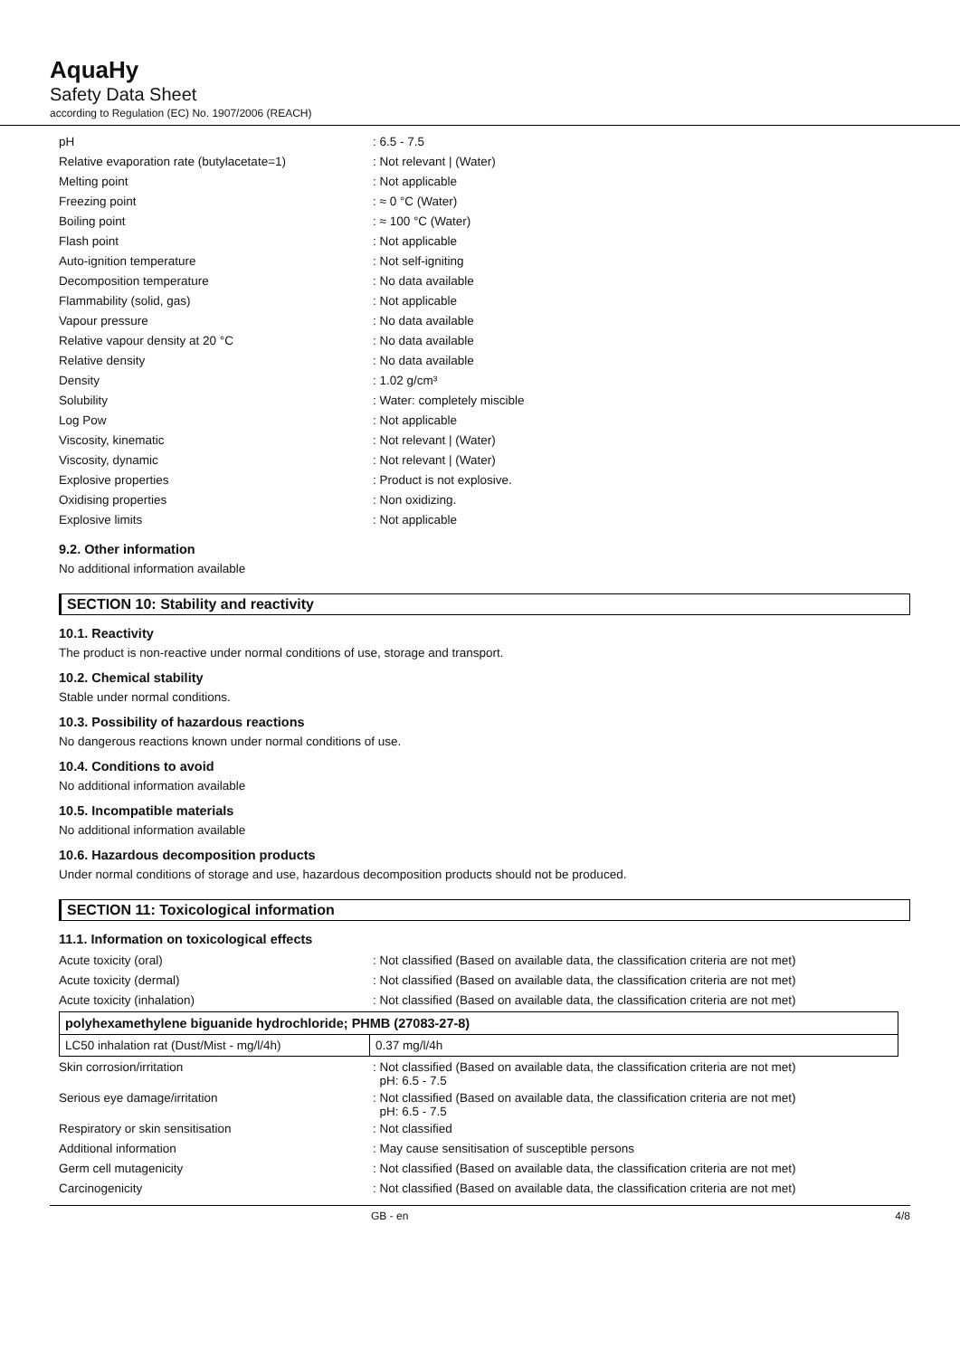AquaHy
Safety Data Sheet
according to Regulation (EC) No. 1907/2006 (REACH)
| pH | : 6.5 - 7.5 |
| Relative evaporation rate (butylacetate=1) | : Not relevant / (Water) |
| Melting point | : Not applicable |
| Freezing point | : ≈ 0 °C (Water) |
| Boiling point | : ≈ 100 °C (Water) |
| Flash point | : Not applicable |
| Auto-ignition temperature | : Not self-igniting |
| Decomposition temperature | : No data available |
| Flammability (solid, gas) | : Not applicable |
| Vapour pressure | : No data available |
| Relative vapour density at 20 °C | : No data available |
| Relative density | : No data available |
| Density | : 1.02 g/cm³ |
| Solubility | : Water: completely miscible |
| Log Pow | : Not applicable |
| Viscosity, kinematic | : Not relevant / (Water) |
| Viscosity, dynamic | : Not relevant / (Water) |
| Explosive properties | : Product is not explosive. |
| Oxidising properties | : Non oxidizing. |
| Explosive limits | : Not applicable |
9.2. Other information
No additional information available
SECTION 10: Stability and reactivity
10.1. Reactivity
The product is non-reactive under normal conditions of use, storage and transport.
10.2. Chemical stability
Stable under normal conditions.
10.3. Possibility of hazardous reactions
No dangerous reactions known under normal conditions of use.
10.4. Conditions to avoid
No additional information available
10.5. Incompatible materials
No additional information available
10.6. Hazardous decomposition products
Under normal conditions of storage and use, hazardous decomposition products should not be produced.
SECTION 11: Toxicological information
11.1. Information on toxicological effects
| Acute toxicity (oral) | : Not classified (Based on available data, the classification criteria are not met) |
| Acute toxicity (dermal) | : Not classified (Based on available data, the classification criteria are not met) |
| Acute toxicity (inhalation) | : Not classified (Based on available data, the classification criteria are not met) |
| polyhexamethylene biguanide hydrochloride; PHMB (27083-27-8) | |
| --- | --- |
| LC50 inhalation rat (Dust/Mist - mg/l/4h) | 0.37 mg/l/4h |
| Skin corrosion/irritation | : Not classified (Based on available data, the classification criteria are not met) pH: 6.5 - 7.5 |
| Serious eye damage/irritation | : Not classified (Based on available data, the classification criteria are not met) pH: 6.5 - 7.5 |
| Respiratory or skin sensitisation | : Not classified |
| Additional information | : May cause sensitisation of susceptible persons |
| Germ cell mutagenicity | : Not classified (Based on available data, the classification criteria are not met) |
| Carcinogenicity | : Not classified (Based on available data, the classification criteria are not met) |
GB - en 4/8